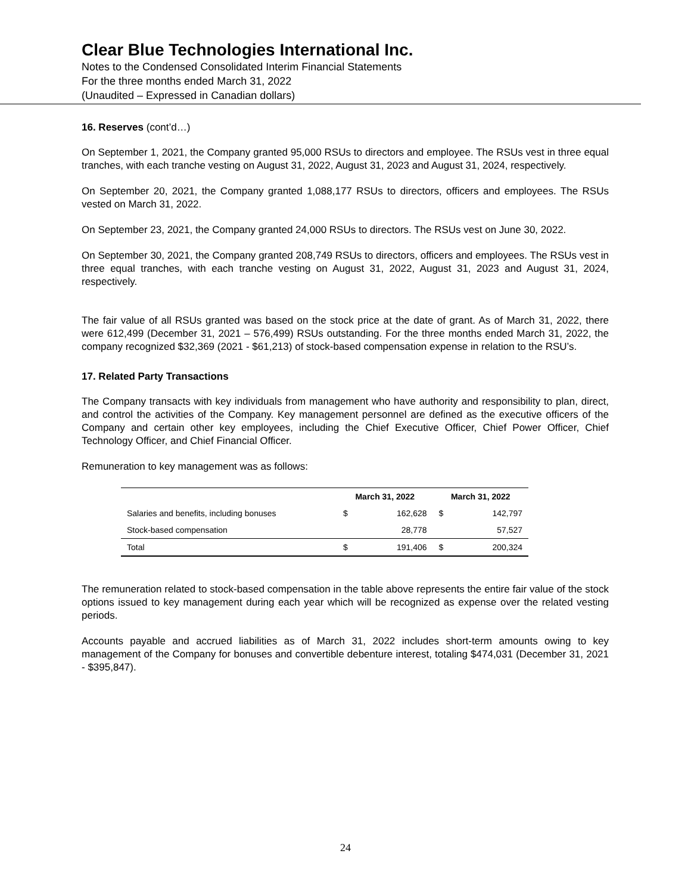Clear Blue Technologies International Inc.
Notes to the Condensed Consolidated Interim Financial Statements
For the three months ended March 31, 2022
(Unaudited – Expressed in Canadian dollars)
16. Reserves (cont’d…)
On September 1, 2021, the Company granted 95,000 RSUs to directors and employee. The RSUs vest in three equal tranches, with each tranche vesting on August 31, 2022, August 31, 2023 and August 31, 2024, respectively.
On September 20, 2021, the Company granted 1,088,177 RSUs to directors, officers and employees. The RSUs vested on March 31, 2022.
On September 23, 2021, the Company granted 24,000 RSUs to directors. The RSUs vest on June 30, 2022.
On September 30, 2021, the Company granted 208,749 RSUs to directors, officers and employees. The RSUs vest in three equal tranches, with each tranche vesting on August 31, 2022, August 31, 2023 and August 31, 2024, respectively.
The fair value of all RSUs granted was based on the stock price at the date of grant. As of March 31, 2022, there were 612,499 (December 31, 2021 – 576,499) RSUs outstanding. For the three months ended March 31, 2022, the company recognized $32,369 (2021 - $61,213) of stock-based compensation expense in relation to the RSU’s.
17. Related Party Transactions
The Company transacts with key individuals from management who have authority and responsibility to plan, direct, and control the activities of the Company. Key management personnel are defined as the executive officers of the Company and certain other key employees, including the Chief Executive Officer, Chief Power Officer, Chief Technology Officer, and Chief Financial Officer.
Remuneration to key management was as follows:
| | March 31, 2022 | | March 31, 2022 | |
| --- | --- | --- | --- | --- |
| Salaries and benefits, including bonuses | $ | 162,628 | $ | 142,797 |
| Stock-based compensation | | 28,778 | | 57,527 |
| Total | $ | 191,406 | $ | 200,324 |
The remuneration related to stock-based compensation in the table above represents the entire fair value of the stock options issued to key management during each year which will be recognized as expense over the related vesting periods.
Accounts payable and accrued liabilities as of March 31, 2022 includes short-term amounts owing to key management of the Company for bonuses and convertible debenture interest, totaling $474,031 (December 31, 2021 - $395,847).
24